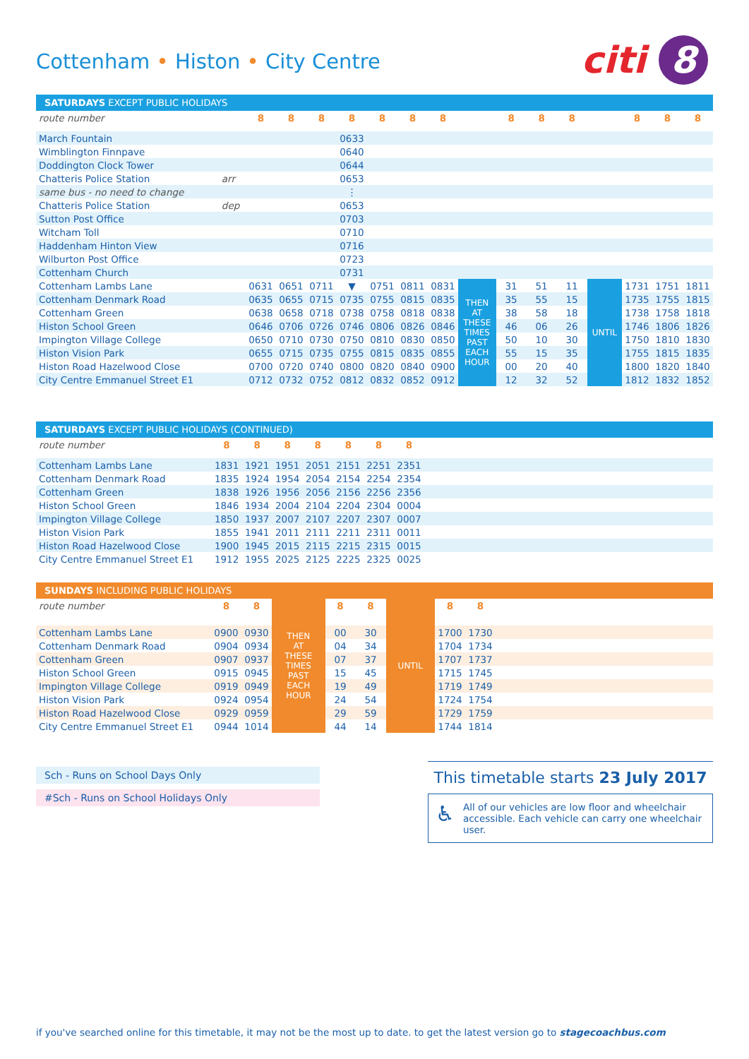Cottenham • Histon • City Centre
citi 8
SATURDAYS EXCEPT PUBLIC HOLIDAYS
| route number | | 8 | 8 | 8 | 8 | 8 | 8 | 8 | | 8 | 8 | 8 | | 8 | 8 | 8 |
| March Fountain | | | | | 0633 | | | | | | | | | | | |
| Wimblington Finnpave | | | | | 0640 | | | | | | | | | | | |
| Doddington Clock Tower | | | | | 0644 | | | | | | | | | | | |
| Chatteris Police Station | arr | | | | 0653 | | | | | | | | | | | |
| same bus - no need to change | | | | | ⋮ | | | | | | | | | | | |
| Chatteris Police Station | dep | | | | 0653 | | | | | | | | | | | |
| Sutton Post Office | | | | | 0703 | | | | | | | | | | | |
| Witcham Toll | | | | | 0710 | | | | | | | | | | | |
| Haddenham Hinton View | | | | | 0716 | | | | | | | | | | | |
| Wilburton Post Office | | | | | 0723 | | | | | | | | | | | |
| Cottenham Church | | | | | 0731 | | | | | | | | | | | |
| Cottenham Lambs Lane | | 0631 | 0651 | 0711 | ▼ | 0751 | 0811 | 0831 | THEN AT THESE TIMES PAST EACH HOUR | 31 | 51 | 11 | UNTIL | 1731 | 1751 | 1811 |
| Cottenham Denmark Road | | 0635 | 0655 | 0715 | 0735 | 0755 | 0815 | 0835 | | 35 | 55 | 15 | | 1735 | 1755 | 1815 |
| Cottenham Green | | 0638 | 0658 | 0718 | 0738 | 0758 | 0818 | 0838 | | 38 | 58 | 18 | | 1738 | 1758 | 1818 |
| Histon School Green | | 0646 | 0706 | 0726 | 0746 | 0806 | 0826 | 0846 | | 46 | 06 | 26 | | 1746 | 1806 | 1826 |
| Impington Village College | | 0650 | 0710 | 0730 | 0750 | 0810 | 0830 | 0850 | | 50 | 10 | 30 | | 1750 | 1810 | 1830 |
| Histon Vision Park | | 0655 | 0715 | 0735 | 0755 | 0815 | 0835 | 0855 | | 55 | 15 | 35 | | 1755 | 1815 | 1835 |
| Histon Road Hazelwood Close | | 0700 | 0720 | 0740 | 0800 | 0820 | 0840 | 0900 | | 00 | 20 | 40 | | 1800 | 1820 | 1840 |
| City Centre Emmanuel Street E1 | | 0712 | 0732 | 0752 | 0812 | 0832 | 0852 | 0912 | | 12 | 32 | 52 | | 1812 | 1832 | 1852 |
SATURDAYS EXCEPT PUBLIC HOLIDAYS (CONTINUED)
| route number | 8 | 8 | 8 | 8 | 8 | 8 | 8 | |
| Cottenham Lambs Lane | 1831 | 1921 | 1951 | 2051 | 2151 | 2251 | 2351 | |
| Cottenham Denmark Road | 1835 | 1924 | 1954 | 2054 | 2154 | 2254 | 2354 | |
| Cottenham Green | 1838 | 1926 | 1956 | 2056 | 2156 | 2256 | 2356 | |
| Histon School Green | 1846 | 1934 | 2004 | 2104 | 2204 | 2304 | 0004 | |
| Impington Village College | 1850 | 1937 | 2007 | 2107 | 2207 | 2307 | 0007 | |
| Histon Vision Park | 1855 | 1941 | 2011 | 2111 | 2211 | 2311 | 0011 | |
| Histon Road Hazelwood Close | 1900 | 1945 | 2015 | 2115 | 2215 | 2315 | 0015 | |
| City Centre Emmanuel Street E1 | 1912 | 1955 | 2025 | 2125 | 2225 | 2325 | 0025 | |
SUNDAYS INCLUDING PUBLIC HOLIDAYS
| route number | 8 | 8 | THEN AT THESE TIMES PAST EACH HOUR | 8 | 8 | UNTIL | 8 | 8 | |
| Cottenham Lambs Lane | 0900 | 0930 | | 00 | 30 | | 1700 | 1730 | |
| Cottenham Denmark Road | 0904 | 0934 | | 04 | 34 | | 1704 | 1734 | |
| Cottenham Green | 0907 | 0937 | | 07 | 37 | | 1707 | 1737 | |
| Histon School Green | 0915 | 0945 | | 15 | 45 | | 1715 | 1745 | |
| Impington Village College | 0919 | 0949 | | 19 | 49 | | 1719 | 1749 | |
| Histon Vision Park | 0924 | 0954 | | 24 | 54 | | 1724 | 1754 | |
| Histon Road Hazelwood Close | 0929 | 0959 | | 29 | 59 | | 1729 | 1759 | |
| City Centre Emmanuel Street E1 | 0944 | 1014 | | 44 | 14 | | 1744 | 1814 | |
Sch - Runs on School Days Only
#Sch - Runs on School Holidays Only
This timetable starts 23 July 2017
♿ All of our vehicles are low floor and wheelchair accessible. Each vehicle can carry one wheelchair user.
if you've searched online for this timetable, it may not be the most up to date. to get the latest version go to stagecoachbus.com